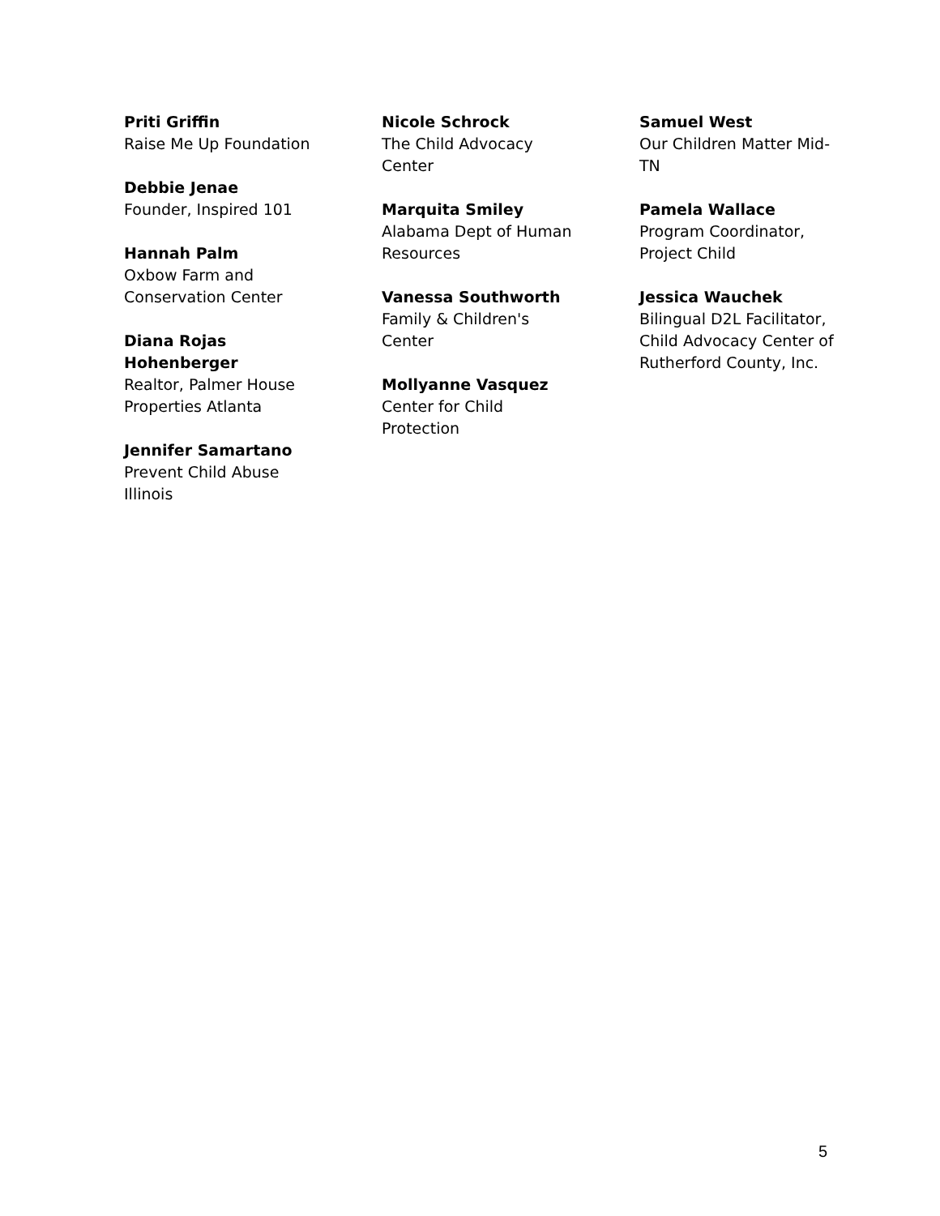Priti Griffin
Raise Me Up Foundation
Debbie Jenae
Founder, Inspired 101
Hannah Palm
Oxbow Farm and Conservation Center
Diana Rojas Hohenberger
Realtor, Palmer House Properties Atlanta
Jennifer Samartano
Prevent Child Abuse Illinois
Nicole Schrock
The Child Advocacy Center
Marquita Smiley
Alabama Dept of Human Resources
Vanessa Southworth
Family & Children's Center
Mollyanne Vasquez
Center for Child Protection
Samuel West
Our Children Matter Mid-TN
Pamela Wallace
Program Coordinator, Project Child
Jessica Wauchek
Bilingual D2L Facilitator, Child Advocacy Center of Rutherford County, Inc.
5